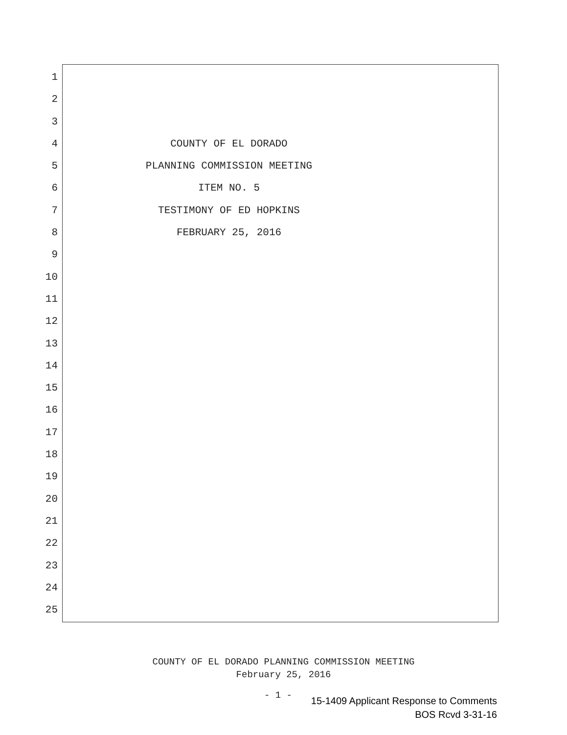1
2
3
4 COUNTY OF EL DORADO
5 PLANNING COMMISSION MEETING
6 ITEM NO. 5
7 TESTIMONY OF ED HOPKINS
8 FEBRUARY 25, 2016
9
10
11
12
13
14
15
16
17
18
19
20
21
22
23
24
25
COUNTY OF EL DORADO PLANNING COMMISSION MEETING
February 25, 2016
- 1 -
15-1409 Applicant Response to Comments
BOS Rcvd 3-31-16